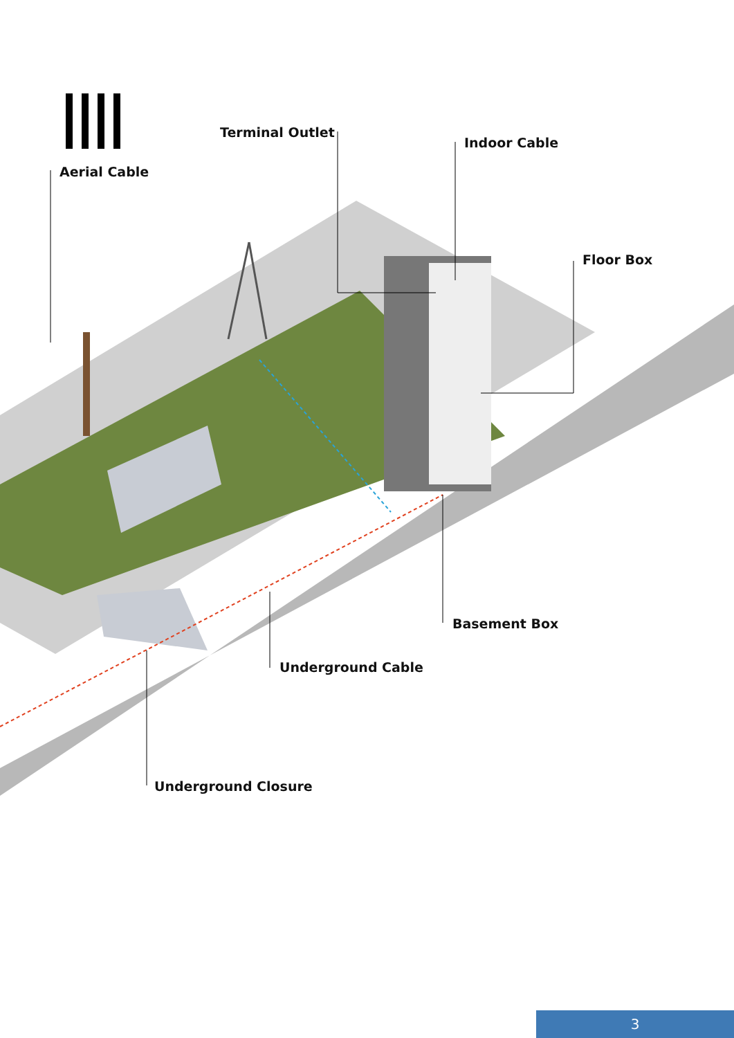Terminal Outlet
Indoor Cable
Aerial Cable
Floor Box
Basement Box
Underground Cable
Underground Closure
3